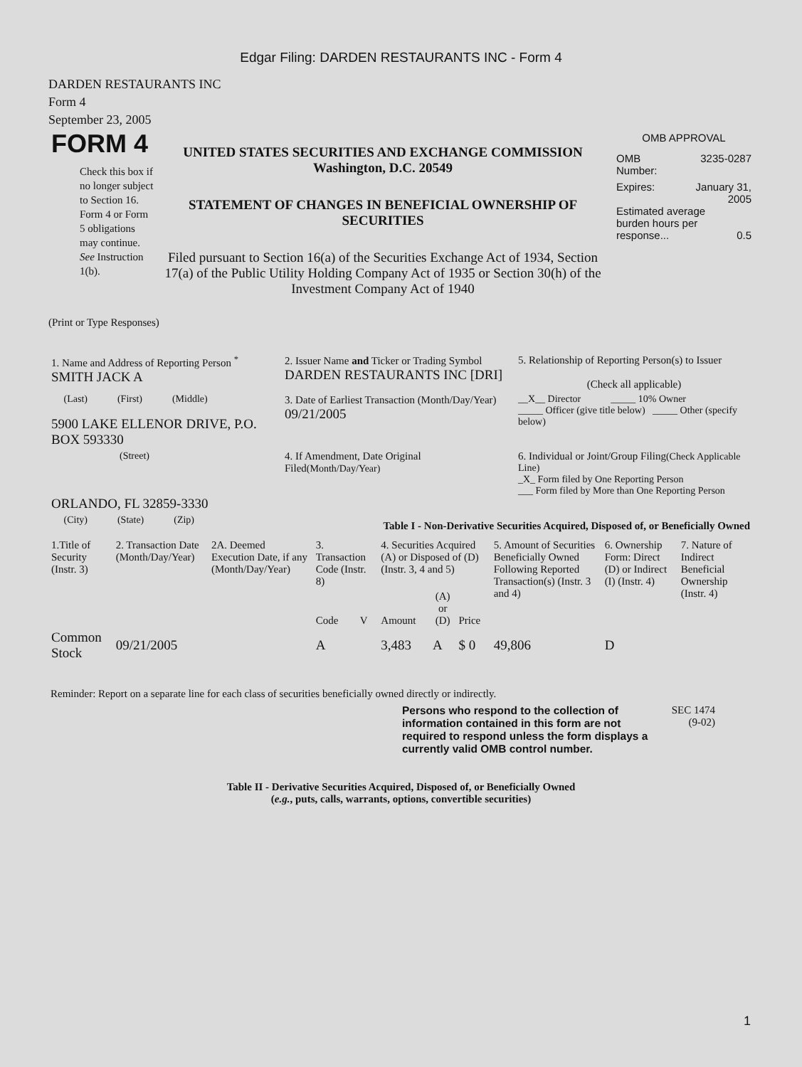Edgar Filing: DARDEN RESTAURANTS INC - Form 4
DARDEN RESTAURANTS INC
Form 4
September 23, 2005
FORM 4
Check this box if no longer subject to Section 16. Form 4 or Form 5 obligations may continue. See Instruction 1(b).
UNITED STATES SECURITIES AND EXCHANGE COMMISSION
Washington, D.C. 20549
STATEMENT OF CHANGES IN BENEFICIAL OWNERSHIP OF SECURITIES
Filed pursuant to Section 16(a) of the Securities Exchange Act of 1934, Section 17(a) of the Public Utility Holding Company Act of 1935 or Section 30(h) of the Investment Company Act of 1940
OMB APPROVAL
OMB
Number: 3235-0287
Expires: January 31,
2005
Estimated average burden hours per response... 0.5
(Print or Type Responses)
| 1. Name and Address of Reporting Person <sup>*</sup> SMITH JACK A | 2. Issuer Name and Ticker or Trading Symbol DARDEN RESTAURANTS INC [DRI] | 5. Relationship of Reporting Person(s) to Issuer (Check all applicable) |
| (Last) (First) (Middle) 5900 LAKE ELLENOR DRIVE, P.O. BOX 593330 | 3. Date of Earliest Transaction (Month/Day/Year) 09/21/2005 | __X__ Director _____ 10% Owner _____ Officer (give title below) _____ Other (specify below) |
| (Street) ORLANDO, FL 32859-3330 | 4. If Amendment, Date Original Filed (Month/Day/Year) | 6. Individual or Joint/Group Filing (Check Applicable Line) _X_ Form filed by One Reporting Person ___ Form filed by More than One Reporting Person |
| (City) (State) (Zip) | Table I - Non-Derivative Securities Acquired, Disposed of, or Beneficially Owned | |
| 1.Title of Security (Instr. 3) | 2. Transaction Date (Month/Day/Year) | 2A. Deemed Execution Date, if any (Month/Day/Year) | 3. Transaction Code (Instr. 8) | | 4. Securities Acquired (A) or Disposed of (D) (Instr. 3, 4 and 5) | | | 5. Amount of Securities Beneficially Owned Following Reported Transaction(s) (Instr. 3 and 4) | 6. Ownership Form: Direct (D) or Indirect (I) (Instr. 4) | 7. Nature of Indirect Beneficial Ownership (Instr. 4) |
| --- | --- | --- | --- | --- | --- | --- | --- | --- | --- | --- |
| | | | Code | V | Amount | (A) or (D) | Price | | | |
| Common Stock | 09/21/2005 | | A | | 3,483 | A | $ 0 | 49,806 | D | |
Reminder: Report on a separate line for each class of securities beneficially owned directly or indirectly.
Persons who respond to the collection of information contained in this form are not required to respond unless the form displays a currently valid OMB control number.
SEC 1474
(9-02)
Table II - Derivative Securities Acquired, Disposed of, or Beneficially Owned
(e.g., puts, calls, warrants, options, convertible securities)
1